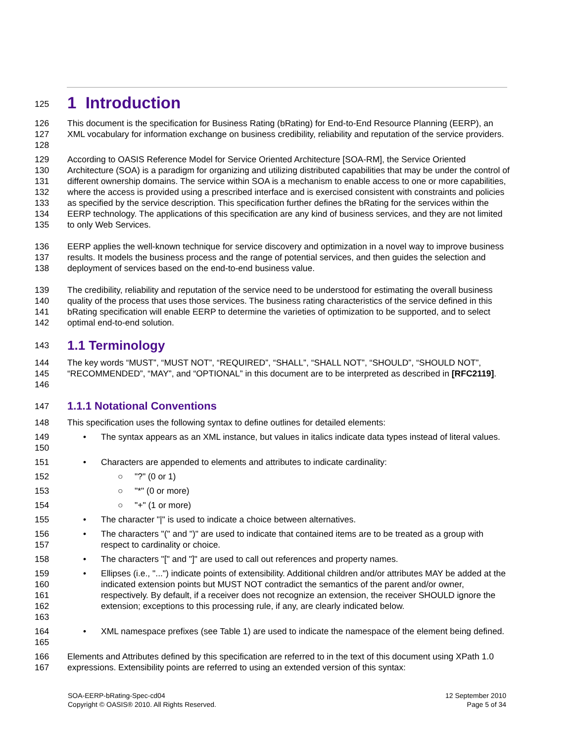125
1 Introduction
126
127
128 This document is the specification for Business Rating (bRating) for End-to-End Resource Planning (EERP), an XML vocabulary for information exchange on business credibility, reliability and reputation of the service providers.
129
130
131
132
133
134
135 According to OASIS Reference Model for Service Oriented Architecture [SOA-RM], the Service Oriented Architecture (SOA) is a paradigm for organizing and utilizing distributed capabilities that may be under the control of different ownership domains. The service within SOA is a mechanism to enable access to one or more capabilities, where the access is provided using a prescribed interface and is exercised consistent with constraints and policies as specified by the service description. This specification further defines the bRating for the services within the EERP technology. The applications of this specification are any kind of business services, and they are not limited to only Web Services.
136
137
138 EERP applies the well-known technique for service discovery and optimization in a novel way to improve business results. It models the business process and the range of potential services, and then guides the selection and deployment of services based on the end-to-end business value.
139
140
141
142 The credibility, reliability and reputation of the service need to be understood for estimating the overall business quality of the process that uses those services. The business rating characteristics of the service defined in this bRating specification will enable EERP to determine the varieties of optimization to be supported, and to select optimal end-to-end solution.
143
1.1 Terminology
144
145
146 The key words “MUST”, “MUST NOT”, “REQUIRED”, “SHALL”, “SHALL NOT”, “SHOULD”, “SHOULD NOT”, “RECOMMENDED”, “MAY”, and “OPTIONAL” in this document are to be interpreted as described in [RFC2119].
147
1.1.1 Notational Conventions
148 This specification uses the following syntax to define outlines for detailed elements:
149
150 • The syntax appears as an XML instance, but values in italics indicate data types instead of literal values.
151 • Characters are appended to elements and attributes to indicate cardinality:
152 ○ "?" (0 or 1)
153 ○ "*" (0 or more)
154 ○ "+" (1 or more)
155 • The character "|" is used to indicate a choice between alternatives.
156
157 • The characters "(" and ")" are used to indicate that contained items are to be treated as a group with respect to cardinality or choice.
158 • The characters "[" and "]" are used to call out references and property names.
159
160
161
162
163 • Ellipses (i.e., "...") indicate points of extensibility. Additional children and/or attributes MAY be added at the indicated extension points but MUST NOT contradict the semantics of the parent and/or owner, respectively. By default, if a receiver does not recognize an extension, the receiver SHOULD ignore the extension; exceptions to this processing rule, if any, are clearly indicated below.
164
165 • XML namespace prefixes (see Table 1) are used to indicate the namespace of the element being defined.
166
167 Elements and Attributes defined by this specification are referred to in the text of this document using XPath 1.0 expressions. Extensibility points are referred to using an extended version of this syntax:
SOA-EERP-bRating-Spec-cd04
Copyright © OASIS® 2010. All Rights Reserved.
12 September 2010
Page 5 of 34